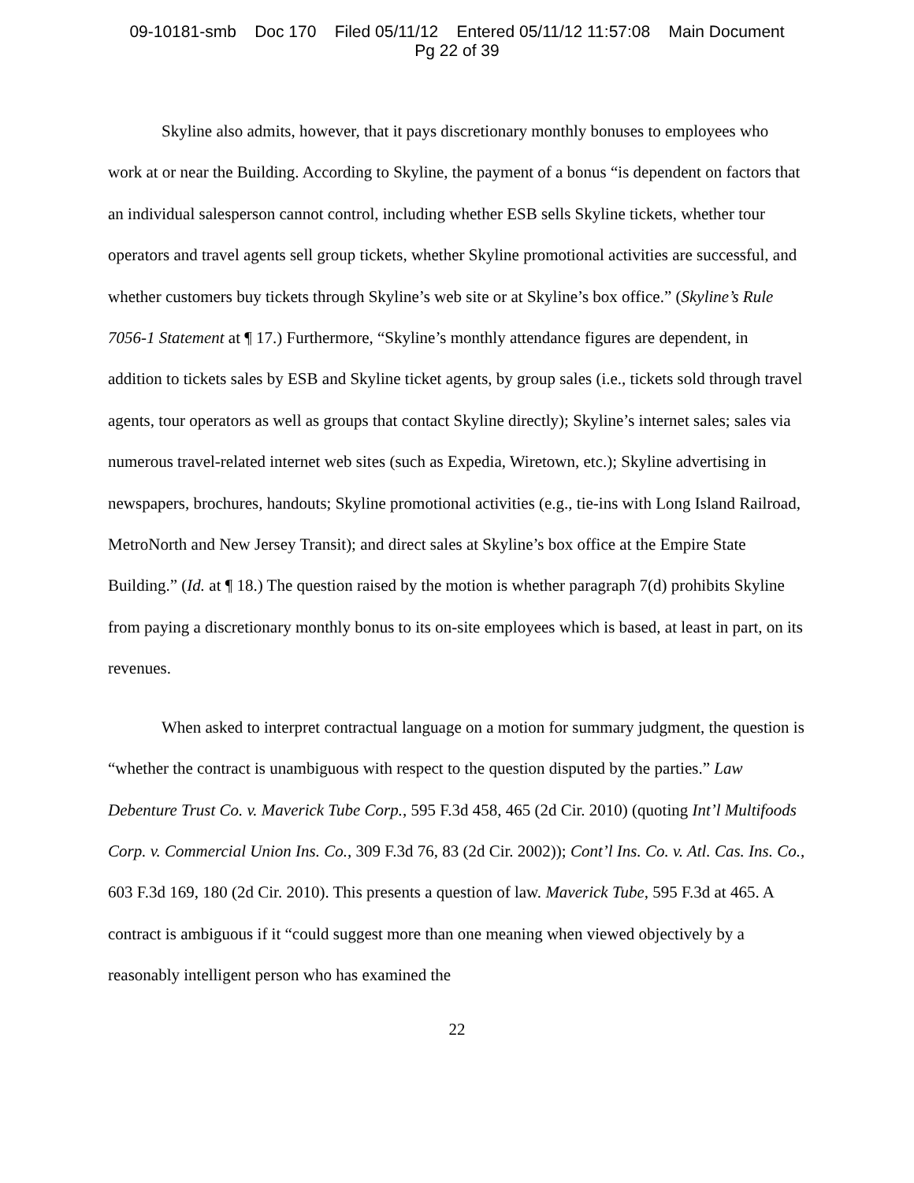09-10181-smb Doc 170 Filed 05/11/12 Entered 05/11/12 11:57:08 Main Document
Pg 22 of 39
Skyline also admits, however, that it pays discretionary monthly bonuses to employees who work at or near the Building. According to Skyline, the payment of a bonus “is dependent on factors that an individual salesperson cannot control, including whether ESB sells Skyline tickets, whether tour operators and travel agents sell group tickets, whether Skyline promotional activities are successful, and whether customers buy tickets through Skyline’s web site or at Skyline’s box office.” (Skyline’s Rule 7056-1 Statement at ¶ 17.) Furthermore, “Skyline’s monthly attendance figures are dependent, in addition to tickets sales by ESB and Skyline ticket agents, by group sales (i.e., tickets sold through travel agents, tour operators as well as groups that contact Skyline directly); Skyline’s internet sales; sales via numerous travel-related internet web sites (such as Expedia, Wiretown, etc.); Skyline advertising in newspapers, brochures, handouts; Skyline promotional activities (e.g., tie-ins with Long Island Railroad, MetroNorth and New Jersey Transit); and direct sales at Skyline’s box office at the Empire State Building.” (Id. at ¶ 18.) The question raised by the motion is whether paragraph 7(d) prohibits Skyline from paying a discretionary monthly bonus to its on-site employees which is based, at least in part, on its revenues.
When asked to interpret contractual language on a motion for summary judgment, the question is “whether the contract is unambiguous with respect to the question disputed by the parties.” Law Debenture Trust Co. v. Maverick Tube Corp., 595 F.3d 458, 465 (2d Cir. 2010) (quoting Int’l Multifoods Corp. v. Commercial Union Ins. Co., 309 F.3d 76, 83 (2d Cir. 2002)); Cont’l Ins. Co. v. Atl. Cas. Ins. Co., 603 F.3d 169, 180 (2d Cir. 2010). This presents a question of law. Maverick Tube, 595 F.3d at 465. A contract is ambiguous if it “could suggest more than one meaning when viewed objectively by a reasonably intelligent person who has examined the
22